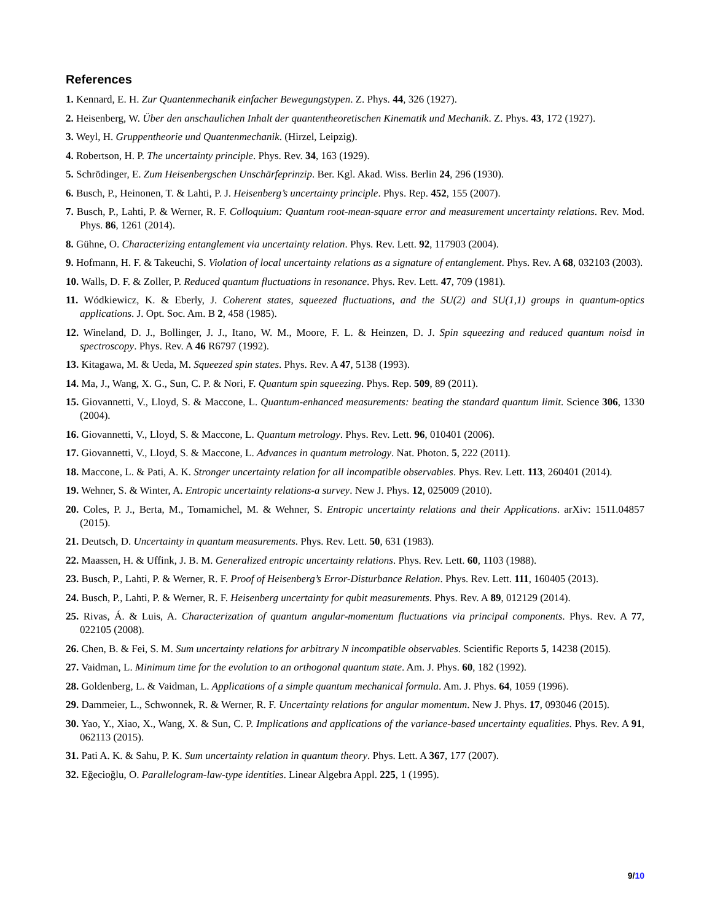References
1. Kennard, E. H. Zur Quantenmechanik einfacher Bewegungstypen. Z. Phys. 44, 326 (1927).
2. Heisenberg, W. Über den anschaulichen Inhalt der quantentheoretischen Kinematik und Mechanik. Z. Phys. 43, 172 (1927).
3. Weyl, H. Gruppentheorie und Quantenmechanik. (Hirzel, Leipzig).
4. Robertson, H. P. The uncertainty principle. Phys. Rev. 34, 163 (1929).
5. Schrödinger, E. Zum Heisenbergschen Unschärfeprinzip. Ber. Kgl. Akad. Wiss. Berlin 24, 296 (1930).
6. Busch, P., Heinonen, T. & Lahti, P. J. Heisenberg’s uncertainty principle. Phys. Rep. 452, 155 (2007).
7. Busch, P., Lahti, P. & Werner, R. F. Colloquium: Quantum root-mean-square error and measurement uncertainty relations. Rev. Mod. Phys. 86, 1261 (2014).
8. Gühne, O. Characterizing entanglement via uncertainty relation. Phys. Rev. Lett. 92, 117903 (2004).
9. Hofmann, H. F. & Takeuchi, S. Violation of local uncertainty relations as a signature of entanglement. Phys. Rev. A 68, 032103 (2003).
10. Walls, D. F. & Zoller, P. Reduced quantum fluctuations in resonance. Phys. Rev. Lett. 47, 709 (1981).
11. Wódkiewicz, K. & Eberly, J. Coherent states, squeezed fluctuations, and the SU(2) and SU(1,1) groups in quantum-optics applications. J. Opt. Soc. Am. B 2, 458 (1985).
12. Wineland, D. J., Bollinger, J. J., Itano, W. M., Moore, F. L. & Heinzen, D. J. Spin squeezing and reduced quantum noisd in spectroscopy. Phys. Rev. A 46 R6797 (1992).
13. Kitagawa, M. & Ueda, M. Squeezed spin states. Phys. Rev. A 47, 5138 (1993).
14. Ma, J., Wang, X. G., Sun, C. P. & Nori, F. Quantum spin squeezing. Phys. Rep. 509, 89 (2011).
15. Giovannetti, V., Lloyd, S. & Maccone, L. Quantum-enhanced measurements: beating the standard quantum limit. Science 306, 1330 (2004).
16. Giovannetti, V., Lloyd, S. & Maccone, L. Quantum metrology. Phys. Rev. Lett. 96, 010401 (2006).
17. Giovannetti, V., Lloyd, S. & Maccone, L. Advances in quantum metrology. Nat. Photon. 5, 222 (2011).
18. Maccone, L. & Pati, A. K. Stronger uncertainty relation for all incompatible observables. Phys. Rev. Lett. 113, 260401 (2014).
19. Wehner, S. & Winter, A. Entropic uncertainty relations-a survey. New J. Phys. 12, 025009 (2010).
20. Coles, P. J., Berta, M., Tomamichel, M. & Wehner, S. Entropic uncertainty relations and their Applications. arXiv: 1511.04857 (2015).
21. Deutsch, D. Uncertainty in quantum measurements. Phys. Rev. Lett. 50, 631 (1983).
22. Maassen, H. & Uffink, J. B. M. Generalized entropic uncertainty relations. Phys. Rev. Lett. 60, 1103 (1988).
23. Busch, P., Lahti, P. & Werner, R. F. Proof of Heisenberg’s Error-Disturbance Relation. Phys. Rev. Lett. 111, 160405 (2013).
24. Busch, P., Lahti, P. & Werner, R. F. Heisenberg uncertainty for qubit measurements. Phys. Rev. A 89, 012129 (2014).
25. Rivas, Á. & Luis, A. Characterization of quantum angular-momentum fluctuations via principal components. Phys. Rev. A 77, 022105 (2008).
26. Chen, B. & Fei, S. M. Sum uncertainty relations for arbitrary N incompatible observables. Scientific Reports 5, 14238 (2015).
27. Vaidman, L. Minimum time for the evolution to an orthogonal quantum state. Am. J. Phys. 60, 182 (1992).
28. Goldenberg, L. & Vaidman, L. Applications of a simple quantum mechanical formula. Am. J. Phys. 64, 1059 (1996).
29. Dammeier, L., Schwonnek, R. & Werner, R. F. Uncertainty relations for angular momentum. New J. Phys. 17, 093046 (2015).
30. Yao, Y., Xiao, X., Wang, X. & Sun, C. P. Implications and applications of the variance-based uncertainty equalities. Phys. Rev. A 91, 062113 (2015).
31. Pati A. K. & Sahu, P. K. Sum uncertainty relation in quantum theory. Phys. Lett. A 367, 177 (2007).
32. Eğecioğlu, O. Parallelogram-law-type identities. Linear Algebra Appl. 225, 1 (1995).
9/10